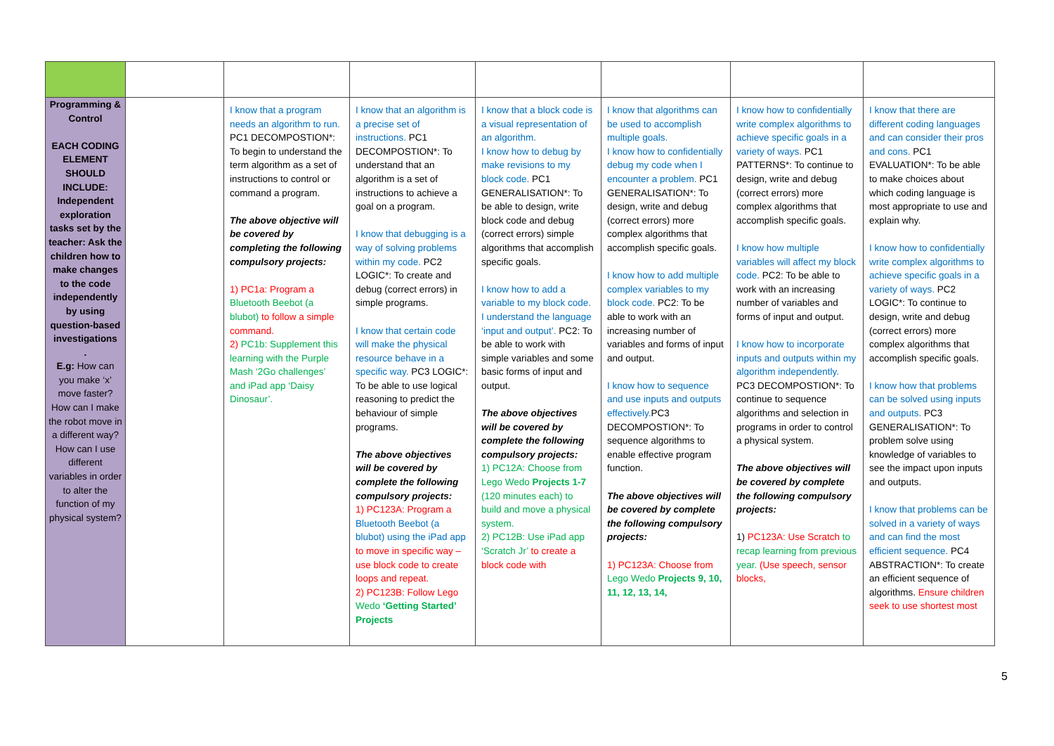| Programming & Control EACH CODING ELEMENT SHOULD INCLUDE: Independent exploration tasks set by the teacher: Ask the children how to make changes to the code independently by using question-based investigations . E.g: How can you make ‘x’ move faster? How can I make the robot move in a different way? How can I use different variables in order to alter the function of my physical system? | | I know that a program needs an algorithm to run. PC1 DECOMPOSTION*: To begin to understand the term algorithm as a set of instructions to control or command a program. The above objective will be covered by completing the following compulsory projects: 1) PC1a: Program a Bluetooth Beebot (a blubot) to follow a simple command. 2) PC1b: Supplement this learning with the Purple Mash ‘2Go challenges’ and iPad app ‘Daisy Dinosaur’. | I know that an algorithm is a precise set of instructions. PC1 DECOMPOSTION*: To understand that an algorithm is a set of instructions to achieve a goal on a program. I know that debugging is a way of solving problems within my code. PC2 LOGIC*: To create and debug (correct errors) in simple programs. I know that certain code will make the physical resource behave in a specific way. PC3 LOGIC*: To be able to use logical reasoning to predict the behaviour of simple programs. The above objectives will be covered by complete the following compulsory projects: 1) PC123A: Program a Bluetooth Beebot (a blubot) using the iPad app to move in specific way – use block code to create loops and repeat. 2) PC123B: Follow Lego Wedo ‘Getting Started’ Projects | I know that a block code is a visual representation of an algorithm. I know how to debug by make revisions to my block code. PC1 GENERALISATION*: To be able to design, write block code and debug (correct errors) simple algorithms that accomplish specific goals. I know how to add a variable to my block code. I understand the language ‘input and output’. PC2: To be able to work with simple variables and some basic forms of input and output. The above objectives will be covered by complete the following compulsory projects: 1) PC12A: Choose from Lego Wedo Projects 1-7 (120 minutes each) to build and move a physical system. 2) PC12B: Use iPad app ‘Scratch Jr’ to create a block code with | I know that algorithms can be used to accomplish multiple goals. I know how to confidentially debug my code when I encounter a problem. PC1 GENERALISATION*: To design, write and debug (correct errors) more complex algorithms that accomplish specific goals. I know how to add multiple complex variables to my block code. PC2: To be able to work with an increasing number of variables and forms of input and output. I know how to sequence and use inputs and outputs effectively. PC3 DECOMPOSTION*: To sequence algorithms to enable effective program function. The above objectives will be covered by complete the following compulsory projects: 1) PC123A: Choose from Lego Wedo Projects 9, 10, 11, 12, 13, 14, | I know how to confidentially write complex algorithms to achieve specific goals in a variety of ways. PC1 PATTERNS*: To continue to design, write and debug (correct errors) more complex algorithms that accomplish specific goals. I know how multiple variables will affect my block code. PC2: To be able to work with an increasing number of variables and forms of input and output. I know how to incorporate inputs and outputs within my algorithm independently. PC3 DECOMPOSTION*: To continue to sequence algorithms and selection in programs in order to control a physical system. The above objectives will be covered by complete the following compulsory projects: 1) PC123A: Use Scratch to recap learning from previous year. (Use speech, sensor blocks, | I know that there are different coding languages and can consider their pros and cons. PC1 EVALUATION*: To be able to make choices about which coding language is most appropriate to use and explain why. I know how to confidentially write complex algorithms to achieve specific goals in a variety of ways. PC2 LOGIC*: To continue to design, write and debug (correct errors) more complex algorithms that accomplish specific goals. I know how that problems can be solved using inputs and outputs. PC3 GENERALISATION*: To problem solve using knowledge of variables to see the impact upon inputs and outputs. I know that problems can be solved in a variety of ways and can find the most efficient sequence. PC4 ABSTRACTION*: To create an efficient sequence of algorithms. Ensure children seek to use shortest most |
5